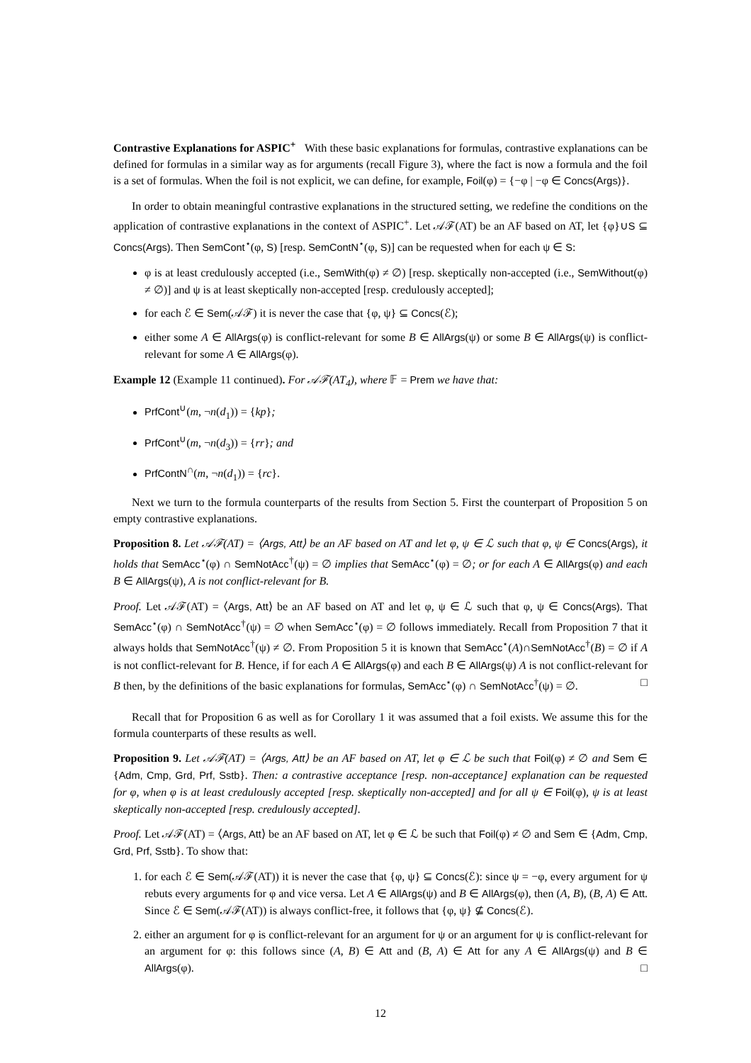Contrastive Explanations for ASPIC<sup>+</sup> With these basic explanations for formulas, contrastive explanations can be defined for formulas in a similar way as for arguments (recall Figure 3), where the fact is now a formula and the foil is a set of formulas. When the foil is not explicit, we can define, for example, Foil(φ) = {−φ | −φ ∈ Concs(Args)}.
In order to obtain meaningful contrastive explanations in the structured setting, we redefine the conditions on the application of contrastive explanations in the context of ASPIC<sup>+</sup>. Let 𝒜ℱ(AT) be an AF based on AT, let {φ}∪S ⊆ Concs(Args). Then SemCont<sup>⋆</sup>(φ, S) [resp. SemContN<sup>⋆</sup>(φ, S)] can be requested when for each ψ ∈ S:
φ is at least credulously accepted (i.e., SemWith(φ) ≠ ∅) [resp. skeptically non-accepted (i.e., SemWithout(φ) ≠ ∅)] and ψ is at least skeptically non-accepted [resp. credulously accepted];
for each ℰ ∈ Sem(𝒜ℱ) it is never the case that {φ, ψ} ⊆ Concs(ℰ);
either some A ∈ AllArgs(φ) is conflict-relevant for some B ∈ AllArgs(ψ) or some B ∈ AllArgs(ψ) is conflict-relevant for some A ∈ AllArgs(φ).
Example 12 (Example 11 continued). For 𝒜ℱ(AT<sub>4</sub>), where 𝔽 = Prem we have that:
PrfCont<sup>∪</sup>(m, ¬n(d<sub>1</sub>)) = {kp};
PrfCont<sup>∪</sup>(m, ¬n(d<sub>3</sub>)) = {rr}; and
PrfContN<sup>∩</sup>(m, ¬n(d<sub>1</sub>)) = {rc}.
Next we turn to the formula counterparts of the results from Section 5. First the counterpart of Proposition 5 on empty contrastive explanations.
Proposition 8. Let 𝒜ℱ(AT) = ⟨Args, Att⟩ be an AF based on AT and let φ, ψ ∈ ℒ such that φ, ψ ∈ Concs(Args), it holds that SemAcc<sup>⋆</sup>(φ) ∩ SemNotAcc<sup>†</sup>(ψ) = ∅ implies that SemAcc<sup>⋆</sup>(φ) = ∅; or for each A ∈ AllArgs(φ) and each B ∈ AllArgs(ψ), A is not conflict-relevant for B.
Proof. Let 𝒜ℱ(AT) = ⟨Args, Att⟩ be an AF based on AT and let φ, ψ ∈ ℒ such that φ, ψ ∈ Concs(Args). That SemAcc<sup>⋆</sup>(φ) ∩ SemNotAcc<sup>†</sup>(ψ) = ∅ when SemAcc<sup>⋆</sup>(φ) = ∅ follows immediately. Recall from Proposition 7 that it always holds that SemNotAcc<sup>†</sup>(ψ) ≠ ∅. From Proposition 5 it is known that SemAcc<sup>⋆</sup>(A)∩SemNotAcc<sup>†</sup>(B) = ∅ if A is not conflict-relevant for B. Hence, if for each A ∈ AllArgs(φ) and each B ∈ AllArgs(ψ) A is not conflict-relevant for B then, by the definitions of the basic explanations for formulas, SemAcc<sup>⋆</sup>(φ) ∩ SemNotAcc<sup>†</sup>(ψ) = ∅. □
Recall that for Proposition 6 as well as for Corollary 1 it was assumed that a foil exists. We assume this for the formula counterparts of these results as well.
Proposition 9. Let 𝒜ℱ(AT) = ⟨Args, Att⟩ be an AF based on AT, let φ ∈ ℒ be such that Foil(φ) ≠ ∅ and Sem ∈ {Adm, Cmp, Grd, Prf, Sstb}. Then: a contrastive acceptance [resp. non-acceptance] explanation can be requested for φ, when φ is at least credulously accepted [resp. skeptically non-accepted] and for all ψ ∈ Foil(φ), ψ is at least skeptically non-accepted [resp. credulously accepted].
Proof. Let 𝒜ℱ(AT) = ⟨Args, Att⟩ be an AF based on AT, let φ ∈ ℒ be such that Foil(φ) ≠ ∅ and Sem ∈ {Adm, Cmp, Grd, Prf, Sstb}. To show that:
1. for each ℰ ∈ Sem(𝒜ℱ(AT)) it is never the case that {φ, ψ} ⊆ Concs(ℰ): since ψ = −φ, every argument for ψ rebuts every arguments for φ and vice versa. Let A ∈ AllArgs(ψ) and B ∈ AllArgs(φ), then (A, B), (B, A) ∈ Att. Since ℰ ∈ Sem(𝒜ℱ(AT)) is always conflict-free, it follows that {φ, ψ} ⊈ Concs(ℰ).
2. either an argument for φ is conflict-relevant for an argument for ψ or an argument for ψ is conflict-relevant for an argument for φ: this follows since (A, B) ∈ Att and (B, A) ∈ Att for any A ∈ AllArgs(ψ) and B ∈ AllArgs(φ). □
12